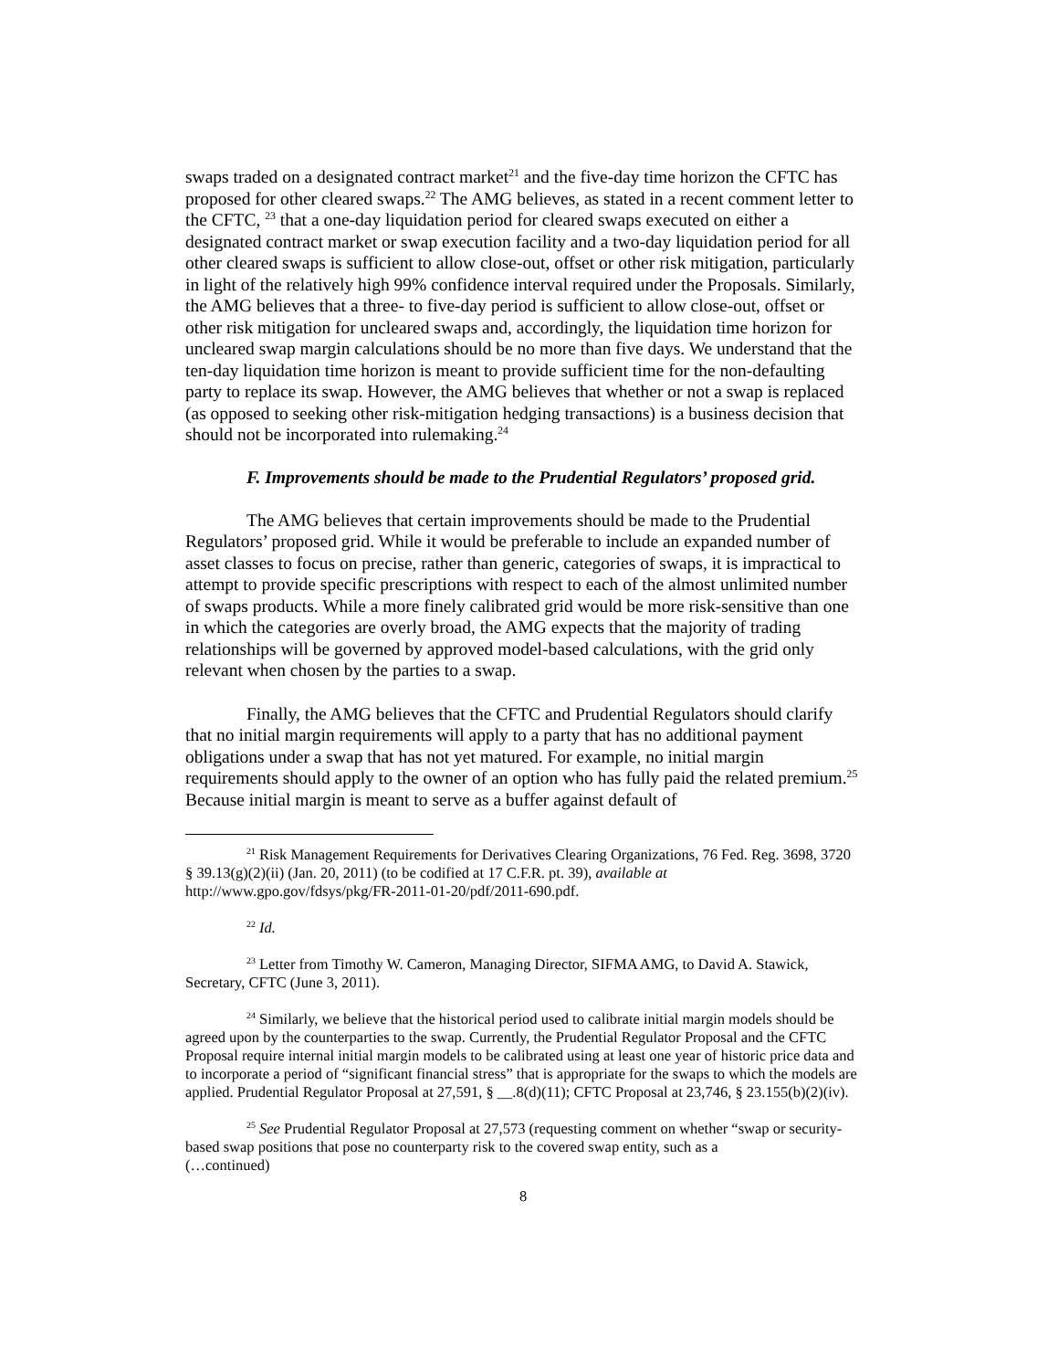swaps traded on a designated contract market<sup>21</sup> and the five-day time horizon the CFTC has proposed for other cleared swaps.<sup>22</sup> The AMG believes, as stated in a recent comment letter to the CFTC, <sup>23</sup> that a one-day liquidation period for cleared swaps executed on either a designated contract market or swap execution facility and a two-day liquidation period for all other cleared swaps is sufficient to allow close-out, offset or other risk mitigation, particularly in light of the relatively high 99% confidence interval required under the Proposals. Similarly, the AMG believes that a three- to five-day period is sufficient to allow close-out, offset or other risk mitigation for uncleared swaps and, accordingly, the liquidation time horizon for uncleared swap margin calculations should be no more than five days. We understand that the ten-day liquidation time horizon is meant to provide sufficient time for the non-defaulting party to replace its swap. However, the AMG believes that whether or not a swap is replaced (as opposed to seeking other risk-mitigation hedging transactions) is a business decision that should not be incorporated into rulemaking.<sup>24</sup>
F. Improvements should be made to the Prudential Regulators’ proposed grid.
The AMG believes that certain improvements should be made to the Prudential Regulators’ proposed grid. While it would be preferable to include an expanded number of asset classes to focus on precise, rather than generic, categories of swaps, it is impractical to attempt to provide specific prescriptions with respect to each of the almost unlimited number of swaps products. While a more finely calibrated grid would be more risk-sensitive than one in which the categories are overly broad, the AMG expects that the majority of trading relationships will be governed by approved model-based calculations, with the grid only relevant when chosen by the parties to a swap.
Finally, the AMG believes that the CFTC and Prudential Regulators should clarify that no initial margin requirements will apply to a party that has no additional payment obligations under a swap that has not yet matured. For example, no initial margin requirements should apply to the owner of an option who has fully paid the related premium.<sup>25</sup> Because initial margin is meant to serve as a buffer against default of
<sup>21</sup> Risk Management Requirements for Derivatives Clearing Organizations, 76 Fed. Reg. 3698, 3720 § 39.13(g)(2)(ii) (Jan. 20, 2011) (to be codified at 17 C.F.R. pt. 39), available at http://www.gpo.gov/fdsys/pkg/FR-2011-01-20/pdf/2011-690.pdf.
<sup>22</sup> Id.
<sup>23</sup> Letter from Timothy W. Cameron, Managing Director, SIFMA AMG, to David A. Stawick, Secretary, CFTC (June 3, 2011).
<sup>24</sup> Similarly, we believe that the historical period used to calibrate initial margin models should be agreed upon by the counterparties to the swap. Currently, the Prudential Regulator Proposal and the CFTC Proposal require internal initial margin models to be calibrated using at least one year of historic price data and to incorporate a period of “significant financial stress” that is appropriate for the swaps to which the models are applied. Prudential Regulator Proposal at 27,591, § __.8(d)(11); CFTC Proposal at 23,746, § 23.155(b)(2)(iv).
<sup>25</sup> See Prudential Regulator Proposal at 27,573 (requesting comment on whether “swap or security-based swap positions that pose no counterparty risk to the covered swap entity, such as a
(…continued)
8